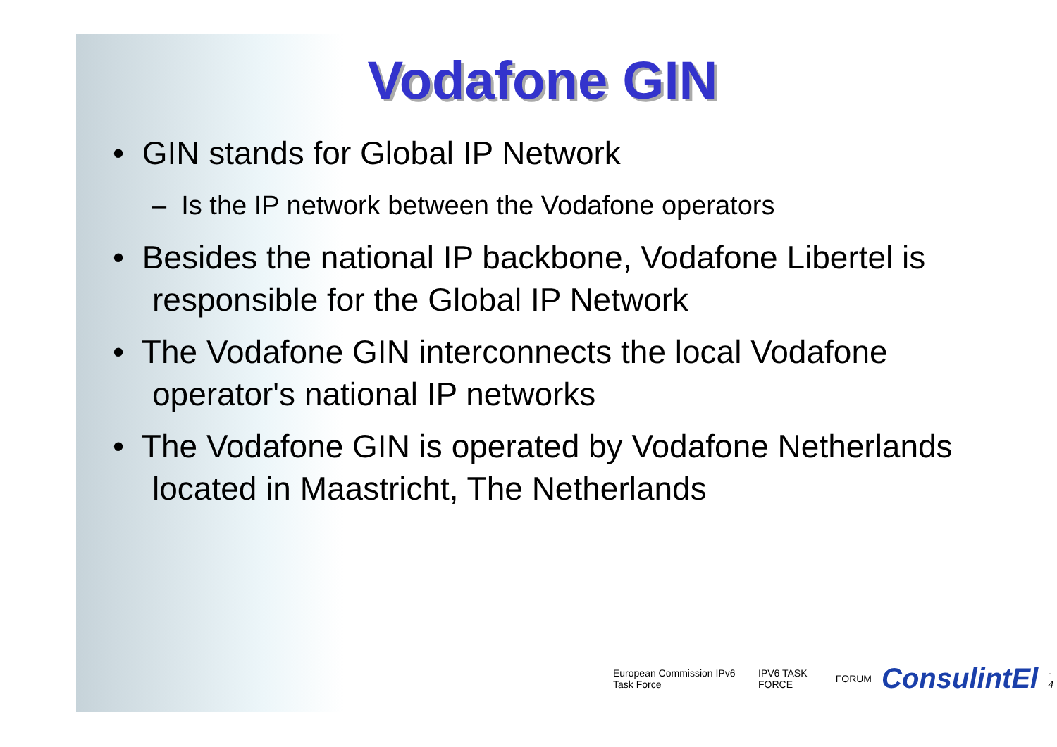Vodafone GIN
• GIN stands for Global IP Network
– Is the IP network between the Vodafone operators
• Besides the national IP backbone, Vodafone Libertel is responsible for the Global IP Network
• The Vodafone GIN interconnects the local Vodafone operator's national IP networks
• The Vodafone GIN is operated by Vodafone Netherlands located in Maastricht, The Netherlands
European Commission IPv6 Task Force IPV6 TASK FORCE FORUM ConsulintEl - 4